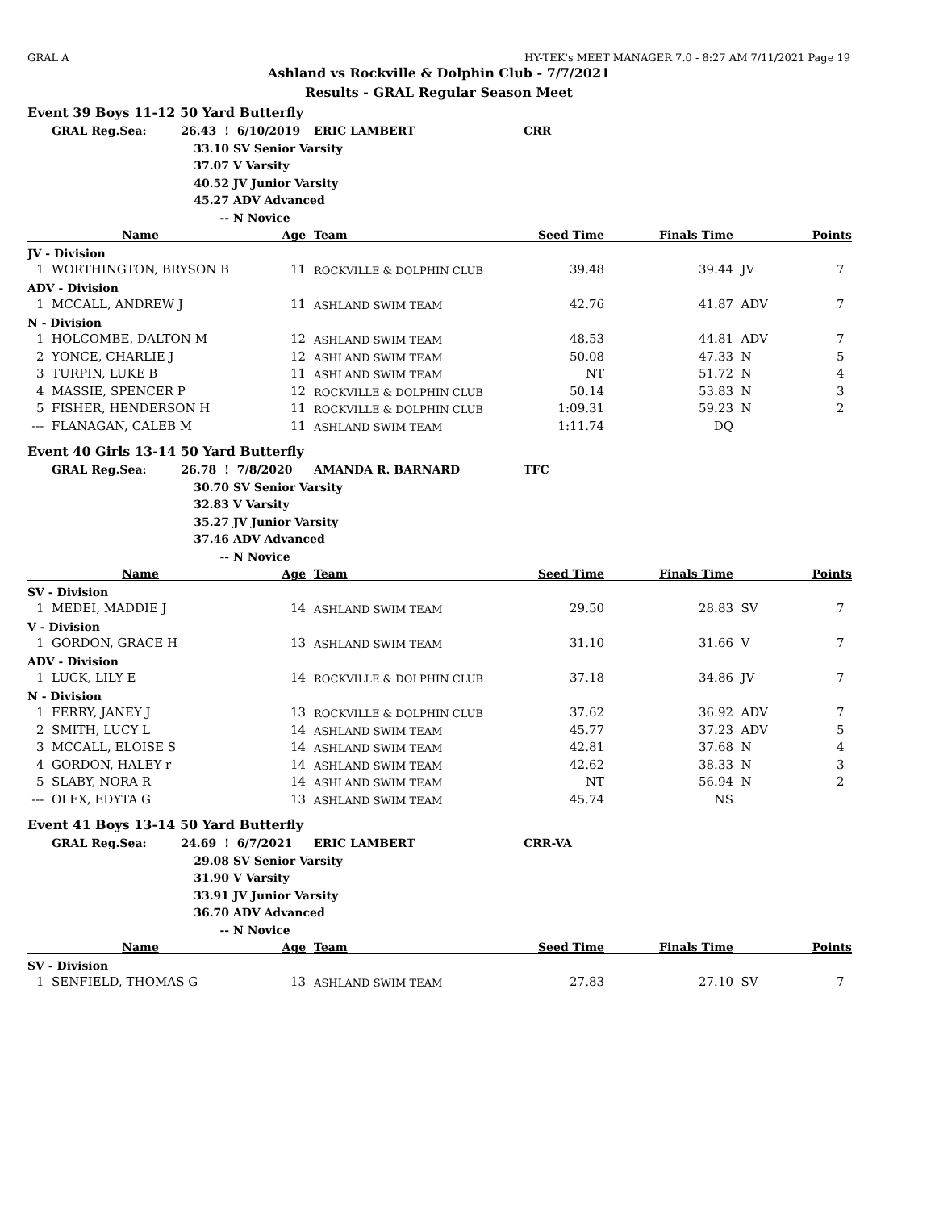GRAL A HY-TEK's MEET MANAGER 7.0 - 8:27 AM 7/11/2021 Page 19
Ashland vs Rockville & Dolphin Club - 7/7/2021
Results - GRAL Regular Season Meet
| Event 39 Boys 11-12 50 Yard Butterfly | | | | | | | | | |
| | GRAL Reg.Sea: | 26.43 ! | 6/10/2019 | | ERIC LAMBERT | CRR | | | |
| | | 33.10 | SV Senior Varsity | | | | | | |
| | | 37.07 | V Varsity | | | | | | |
| | | 40.52 | JV Junior Varsity | | | | | | |
| | | 45.27 | ADV Advanced | | | | | | |
| | | -- | N Novice | | | | | | |
| | Name | | Age | | Team | Seed Time | Finals Time | | Points |
| JV - Division | | | | | | | | | |
| 1 | WORTHINGTON, BRYSON B | | 11 | | ROCKVILLE & DOLPHIN CLUB | 39.48 | 39.44 | JV | 7 |
| ADV - Division | | | | | | | | | |
| 1 | MCCALL, ANDREW J | | 11 | | ASHLAND SWIM TEAM | 42.76 | 41.87 | ADV | 7 |
| N - Division | | | | | | | | | |
| 1 | HOLCOMBE, DALTON M | | 12 | | ASHLAND SWIM TEAM | 48.53 | 44.81 | ADV | 7 |
| 2 | YONCE, CHARLIE J | | 12 | | ASHLAND SWIM TEAM | 50.08 | 47.33 | N | 5 |
| 3 | TURPIN, LUKE B | | 11 | | ASHLAND SWIM TEAM | NT | 51.72 | N | 4 |
| 4 | MASSIE, SPENCER P | | 12 | | ROCKVILLE & DOLPHIN CLUB | 50.14 | 53.83 | N | 3 |
| 5 | FISHER, HENDERSON H | | 11 | | ROCKVILLE & DOLPHIN CLUB | 1:09.31 | 59.23 | N | 2 |
| --- | FLANAGAN, CALEB M | | 11 | | ASHLAND SWIM TEAM | 1:11.74 | DQ | | |
| Event 40 Girls 13-14 50 Yard Butterfly | | | | | | | | | |
| | GRAL Reg.Sea: | 26.78 ! | 7/8/2020 | | AMANDA R. BARNARD | TFC | | | |
| | | 30.70 | SV Senior Varsity | | | | | | |
| | | 32.83 | V Varsity | | | | | | |
| | | 35.27 | JV Junior Varsity | | | | | | |
| | | 37.46 | ADV Advanced | | | | | | |
| | | -- | N Novice | | | | | | |
| | Name | | Age | | Team | Seed Time | Finals Time | | Points |
| SV - Division | | | | | | | | | |
| 1 | MEDEI, MADDIE J | | 14 | | ASHLAND SWIM TEAM | 29.50 | 28.83 | SV | 7 |
| V - Division | | | | | | | | | |
| 1 | GORDON, GRACE H | | 13 | | ASHLAND SWIM TEAM | 31.10 | 31.66 | V | 7 |
| ADV - Division | | | | | | | | | |
| 1 | LUCK, LILY E | | 14 | | ROCKVILLE & DOLPHIN CLUB | 37.18 | 34.86 | JV | 7 |
| N - Division | | | | | | | | | |
| 1 | FERRY, JANEY J | | 13 | | ROCKVILLE & DOLPHIN CLUB | 37.62 | 36.92 | ADV | 7 |
| 2 | SMITH, LUCY L | | 14 | | ASHLAND SWIM TEAM | 45.77 | 37.23 | ADV | 5 |
| 3 | MCCALL, ELOISE S | | 14 | | ASHLAND SWIM TEAM | 42.81 | 37.68 | N | 4 |
| 4 | GORDON, HALEY r | | 14 | | ASHLAND SWIM TEAM | 42.62 | 38.33 | N | 3 |
| 5 | SLABY, NORA R | | 14 | | ASHLAND SWIM TEAM | NT | 56.94 | N | 2 |
| --- | OLEX, EDYTA G | | 13 | | ASHLAND SWIM TEAM | 45.74 | NS | | |
| Event 41 Boys 13-14 50 Yard Butterfly | | | | | | | | | |
| | GRAL Reg.Sea: | 24.69 ! | 6/7/2021 | | ERIC LAMBERT | CRR-VA | | | |
| | | 29.08 | SV Senior Varsity | | | | | | |
| | | 31.90 | V Varsity | | | | | | |
| | | 33.91 | JV Junior Varsity | | | | | | |
| | | 36.70 | ADV Advanced | | | | | | |
| | | -- | N Novice | | | | | | |
| | Name | | Age | | Team | Seed Time | Finals Time | | Points |
| SV - Division | | | | | | | | | |
| 1 | SENFIELD, THOMAS G | | 13 | | ASHLAND SWIM TEAM | 27.83 | 27.10 | SV | 7 |